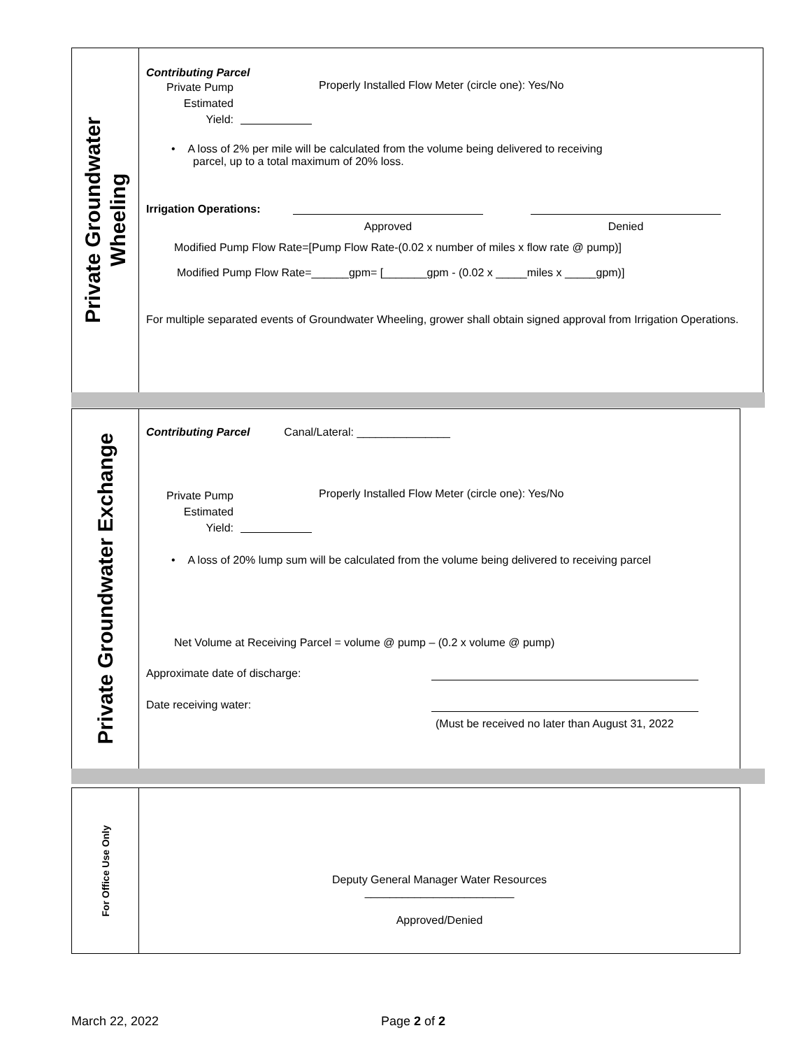Private Groundwater
Wheeling
Contributing Parcel
Private Pump
Estimated
Yield:
Properly Installed Flow Meter (circle one): Yes/No
• A loss of 2% per mile will be calculated from the volume being delivered to receiving
parcel, up to a total maximum of 20% loss.
Irrigation Operations:
Approved Denied
Modified Pump Flow Rate=[Pump Flow Rate-(0.02 x number of miles x flow rate @ pump)]
Modified Pump Flow Rate=______gpm= [_______gpm - (0.02 x _____miles x _____gpm)]
For multiple separated events of Groundwater Wheeling, grower shall obtain signed approval from Irrigation Operations.
Private Groundwater Exchange
Contributing Parcel Canal/Lateral: _______________
Private Pump
Estimated
Yield:
Properly Installed Flow Meter (circle one): Yes/No
• A loss of 20% lump sum will be calculated from the volume being delivered to receiving parcel
Net Volume at Receiving Parcel = volume @ pump – (0.2 x volume @ pump)
Approximate date of discharge:
Date receiving water:
(Must be received no later than August 31, 2022
For Office Use Only
Deputy General Manager Water Resources
________________________
Approved/Denied
March 22, 2022 Page 2 of 2